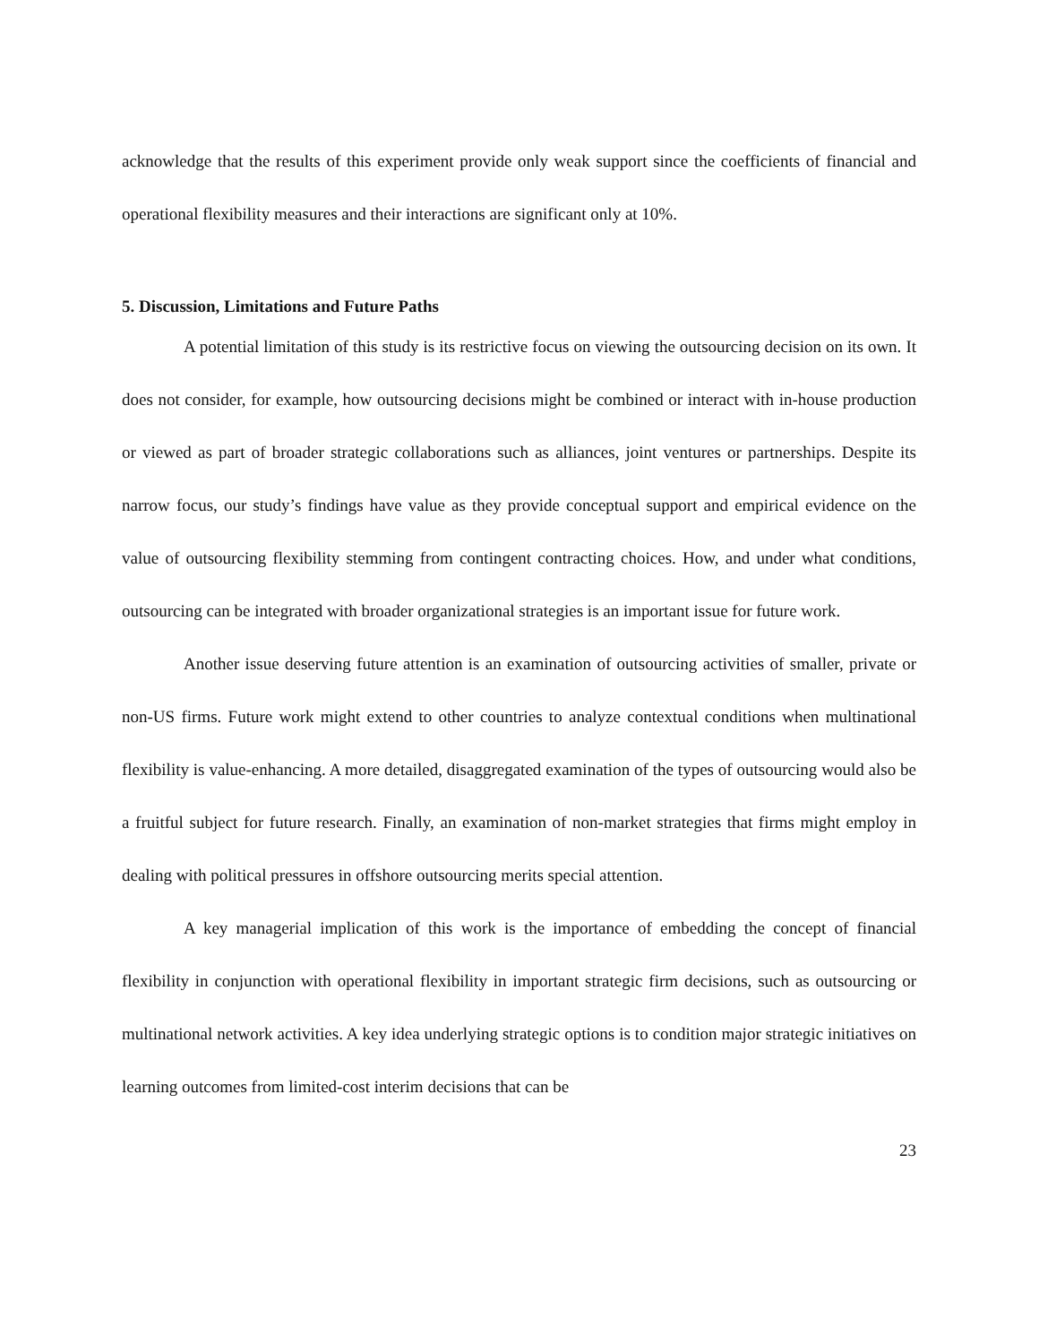acknowledge that the results of this experiment provide only weak support since the coefficients of financial and operational flexibility measures and their interactions are significant only at 10%.
5. Discussion, Limitations and Future Paths
A potential limitation of this study is its restrictive focus on viewing the outsourcing decision on its own. It does not consider, for example, how outsourcing decisions might be combined or interact with in-house production or viewed as part of broader strategic collaborations such as alliances, joint ventures or partnerships. Despite its narrow focus, our study’s findings have value as they provide conceptual support and empirical evidence on the value of outsourcing flexibility stemming from contingent contracting choices. How, and under what conditions, outsourcing can be integrated with broader organizational strategies is an important issue for future work.
Another issue deserving future attention is an examination of outsourcing activities of smaller, private or non-US firms. Future work might extend to other countries to analyze contextual conditions when multinational flexibility is value-enhancing. A more detailed, disaggregated examination of the types of outsourcing would also be a fruitful subject for future research. Finally, an examination of non-market strategies that firms might employ in dealing with political pressures in offshore outsourcing merits special attention.
A key managerial implication of this work is the importance of embedding the concept of financial flexibility in conjunction with operational flexibility in important strategic firm decisions, such as outsourcing or multinational network activities. A key idea underlying strategic options is to condition major strategic initiatives on learning outcomes from limited-cost interim decisions that can be
23